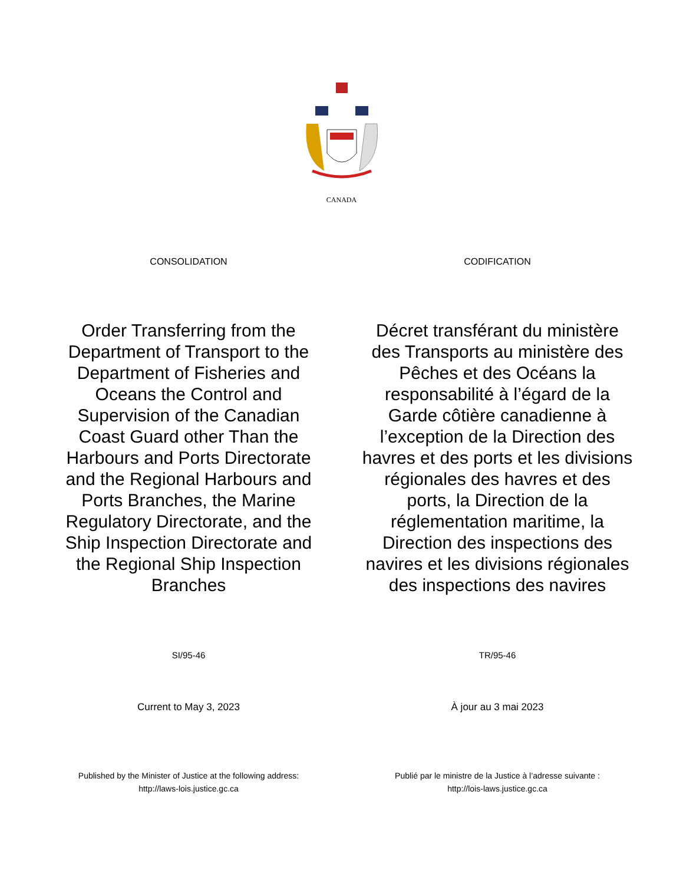CANADA
CONSOLIDATION CODIFICATION
Order Transferring from the Department of Transport to the Department of Fisheries and Oceans the Control and Supervision of the Canadian Coast Guard other Than the Harbours and Ports Directorate and the Regional Harbours and Ports Branches, the Marine Regulatory Directorate, and the Ship Inspection Directorate and the Regional Ship Inspection Branches
Décret transférant du ministère des Transports au ministère des Pêches et des Océans la responsabilité à l’égard de la Garde côtière canadienne à l’exception de la Direction des havres et des ports et les divisions régionales des havres et des ports, la Direction de la réglementation maritime, la Direction des inspections des navires et les divisions régionales des inspections des navires
SI/95-46 TR/95-46
Current to May 3, 2023 À jour au 3 mai 2023
Published by the Minister of Justice at the following address:
http://laws-lois.justice.gc.ca
Publié par le ministre de la Justice à l’adresse suivante :
http://lois-laws.justice.gc.ca